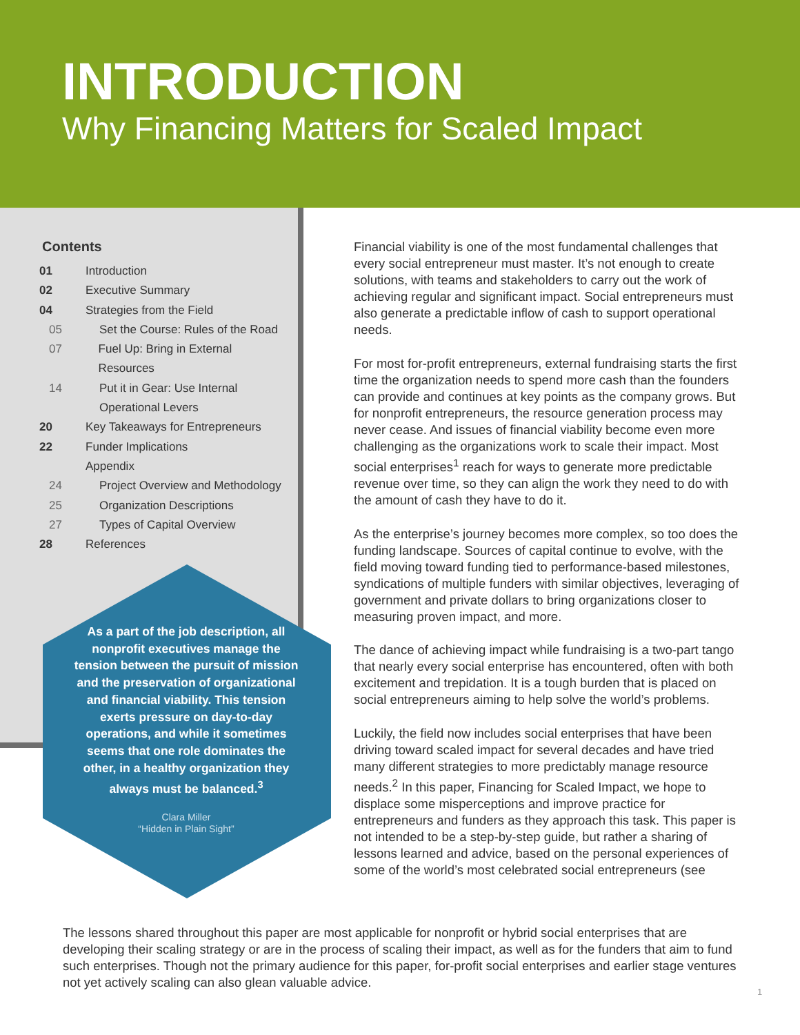INTRODUCTION
Why Financing Matters for Scaled Impact
Contents
01 Introduction
02 Executive Summary
04 Strategies from the Field
05 Set the Course: Rules of the Road
07 Fuel Up: Bring in External Resources
14 Put it in Gear: Use Internal
Operational Levers
20 Key Takeaways for Entrepreneurs
22 Funder Implications
Appendix
24 Project Overview and Methodology
25 Organization Descriptions
27 Types of Capital Overview
28 References
As a part of the job description, all nonprofit executives manage the tension between the pursuit of mission and the preservation of organizational and financial viability. This tension exerts pressure on day-to-day operations, and while it sometimes seems that one role dominates the other, in a healthy organization they always must be balanced.<sup>3</sup>
Clara Miller
“Hidden in Plain Sight”
Financial viability is one of the most fundamental challenges that every social entrepreneur must master. It’s not enough to create solutions, with teams and stakeholders to carry out the work of achieving regular and significant impact. Social entrepreneurs must also generate a predictable inflow of cash to support operational needs.
For most for-profit entrepreneurs, external fundraising starts the first time the organization needs to spend more cash than the founders can provide and continues at key points as the company grows. But for nonprofit entrepreneurs, the resource generation process may never cease. And issues of financial viability become even more challenging as the organizations work to scale their impact. Most social enterprises<sup>1</sup> reach for ways to generate more predictable revenue over time, so they can align the work they need to do with the amount of cash they have to do it.
As the enterprise’s journey becomes more complex, so too does the funding landscape. Sources of capital continue to evolve, with the field moving toward funding tied to performance-based milestones, syndications of multiple funders with similar objectives, leveraging of government and private dollars to bring organizations closer to measuring proven impact, and more.
The dance of achieving impact while fundraising is a two-part tango that nearly every social enterprise has encountered, often with both excitement and trepidation. It is a tough burden that is placed on social entrepreneurs aiming to help solve the world’s problems.
Luckily, the field now includes social enterprises that have been driving toward scaled impact for several decades and have tried many different strategies to more predictably manage resource needs.<sup>2</sup> In this paper, Financing for Scaled Impact, we hope to displace some misperceptions and improve practice for entrepreneurs and funders as they approach this task. This paper is not intended to be a step-by-step guide, but rather a sharing of lessons learned and advice, based on the personal experiences of some of the world’s most celebrated social entrepreneurs (see
The lessons shared throughout this paper are most applicable for nonprofit or hybrid social enterprises that are developing their scaling strategy or are in the process of scaling their impact, as well as for the funders that aim to fund such enterprises. Though not the primary audience for this paper, for-profit social enterprises and earlier stage ventures not yet actively scaling can also glean valuable advice.
1